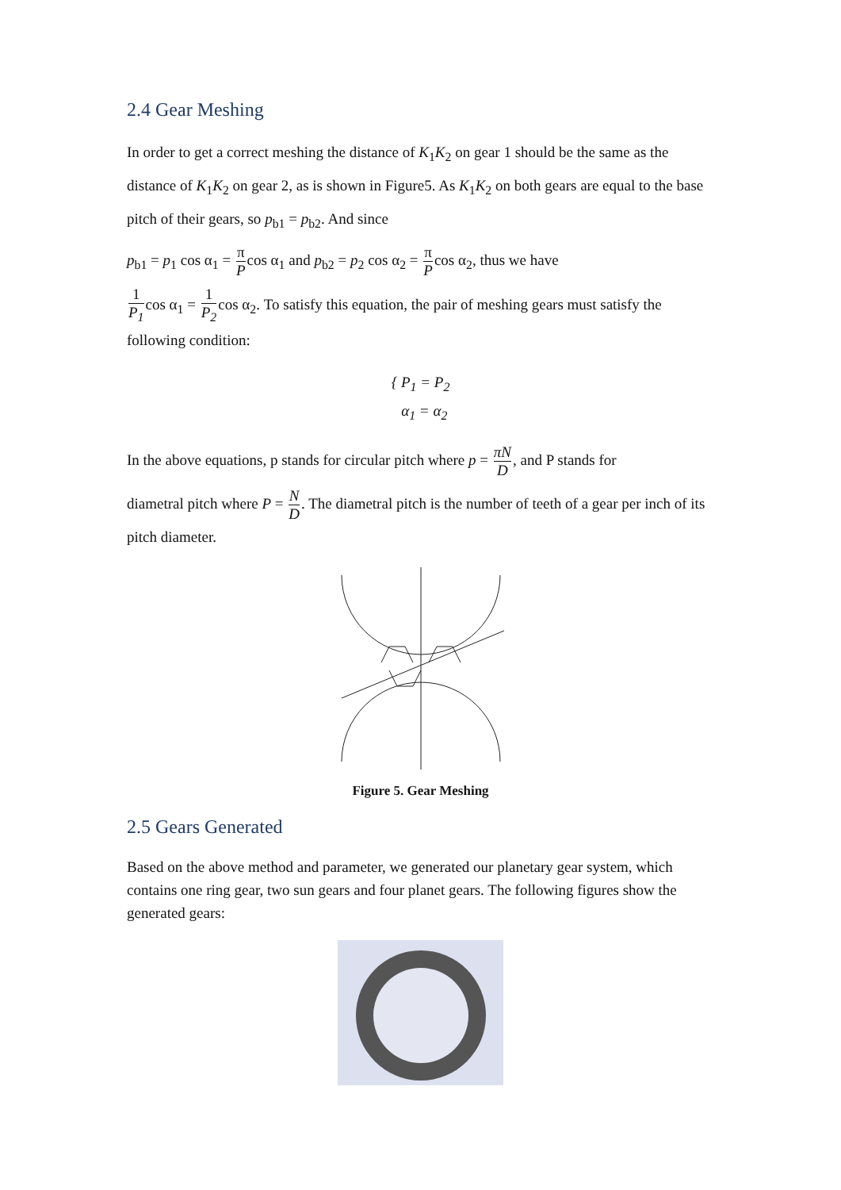2.4 Gear Meshing
In order to get a correct meshing the distance of K<sub>1</sub>K<sub>2</sub> on gear 1 should be the same as the distance of K<sub>1</sub>K<sub>2</sub> on gear 2, as is shown in Figure5. As K<sub>1</sub>K<sub>2</sub> on both gears are equal to the base pitch of their gears, so p<sub>b1</sub> = p<sub>b2</sub>. And since
p<sub>b1</sub> = p<sub>1</sub> cos α<sub>1</sub> = π Pcos α<sub>1</sub> and p<sub>b2</sub> = p<sub>2</sub> cos α<sub>2</sub> = π Pcos α<sub>2</sub>, thus we have
1 P<sub>1</sub>cos α<sub>1</sub> = 1 P<sub>2</sub>cos α<sub>2</sub>. To satisfy this equation, the pair of meshing gears must satisfy the following condition:
{ P<sub>1</sub> = P<sub>2</sub>
α<sub>1</sub> = α<sub>2</sub>
In the above equations, p stands for circular pitch where p = πN D, and P stands for
diametral pitch where P = N D. The diametral pitch is the number of teeth of a gear per inch of its pitch diameter.
Figure 5. Gear Meshing
2.5 Gears Generated
Based on the above method and parameter, we generated our planetary gear system, which contains one ring gear, two sun gears and four planet gears. The following figures show the generated gears: